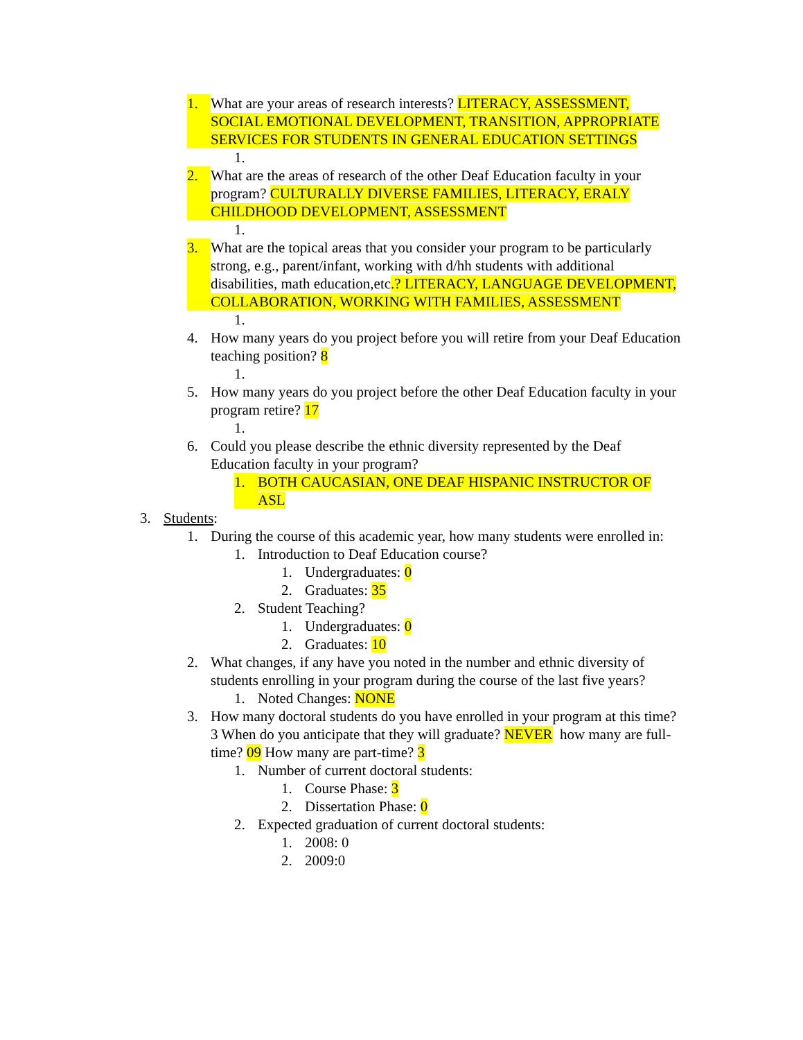1. What are your areas of research interests? LITERACY, ASSESSMENT, SOCIAL EMOTIONAL DEVELOPMENT, TRANSITION, APPROPRIATE SERVICES FOR STUDENTS IN GENERAL EDUCATION SETTINGS
1.
2. What are the areas of research of the other Deaf Education faculty in your program? CULTURALLY DIVERSE FAMILIES, LITERACY, ERALY CHILDHOOD DEVELOPMENT, ASSESSMENT
1.
3. What are the topical areas that you consider your program to be particularly strong, e.g., parent/infant, working with d/hh students with additional disabilities, math education,etc.? LITERACY, LANGUAGE DEVELOPMENT, COLLABORATION, WORKING WITH FAMILIES, ASSESSMENT
1.
4. How many years do you project before you will retire from your Deaf Education teaching position? 8
1.
5. How many years do you project before the other Deaf Education faculty in your program retire? 17
1.
6. Could you please describe the ethnic diversity represented by the Deaf Education faculty in your program?
1. BOTH CAUCASIAN, ONE DEAF HISPANIC INSTRUCTOR OF ASL
3. Students:
1. During the course of this academic year, how many students were enrolled in:
1. Introduction to Deaf Education course?
1. Undergraduates: 0
2. Graduates: 35
2. Student Teaching?
1. Undergraduates: 0
2. Graduates: 10
2. What changes, if any have you noted in the number and ethnic diversity of students enrolling in your program during the course of the last five years?
1. Noted Changes: NONE
3. How many doctoral students do you have enrolled in your program at this time? 3 When do you anticipate that they will graduate? NEVER how many are full-time? 09 How many are part-time? 3
1. Number of current doctoral students:
1. Course Phase: 3
2. Dissertation Phase: 0
2. Expected graduation of current doctoral students:
1. 2008: 0
2. 2009:0